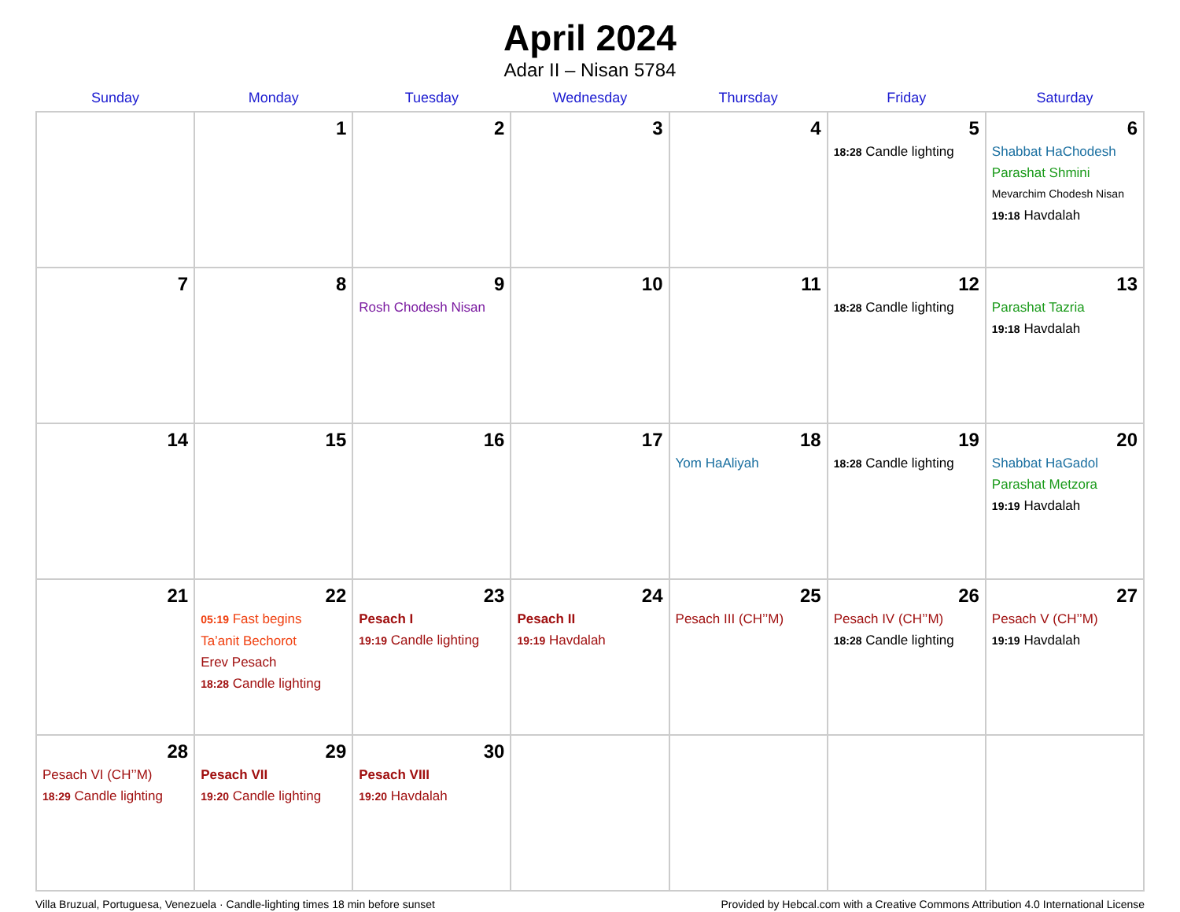April 2024
Adar II – Nisan 5784
| Sunday | Monday | Tuesday | Wednesday | Thursday | Friday | Saturday |
| --- | --- | --- | --- | --- | --- | --- |
| | 1 | 2 | 3 | 4 | 5 18:28 Candle lighting | 6 Shabbat HaChodesh Parashat Shmini Mevarchim Chodesh Nisan 19:18 Havdalah |
| 7 | 8 | 9 Rosh Chodesh Nisan | 10 | 11 | 12 18:28 Candle lighting | 13 Parashat Tazria 19:18 Havdalah |
| 14 | 15 | 16 | 17 | 18 Yom HaAliyah | 19 18:28 Candle lighting | 20 Shabbat HaGadol Parashat Metzora 19:19 Havdalah |
| 21 | 22 05:19 Fast begins Ta’anit Bechorot Erev Pesach 18:28 Candle lighting | 23 Pesach I 19:19 Candle lighting | 24 Pesach II 19:19 Havdalah | 25 Pesach III (CH’’M) | 26 Pesach IV (CH’’M) 18:28 Candle lighting | 27 Pesach V (CH’’M) 19:19 Havdalah |
| 28 Pesach VI (CH’’M) 18:29 Candle lighting | 29 Pesach VII 19:20 Candle lighting | 30 Pesach VIII 19:20 Havdalah | | | | |
Villa Bruzual, Portuguesa, Venezuela · Candle-lighting times 18 min before sunset Provided by Hebcal.com with a Creative Commons Attribution 4.0 International License